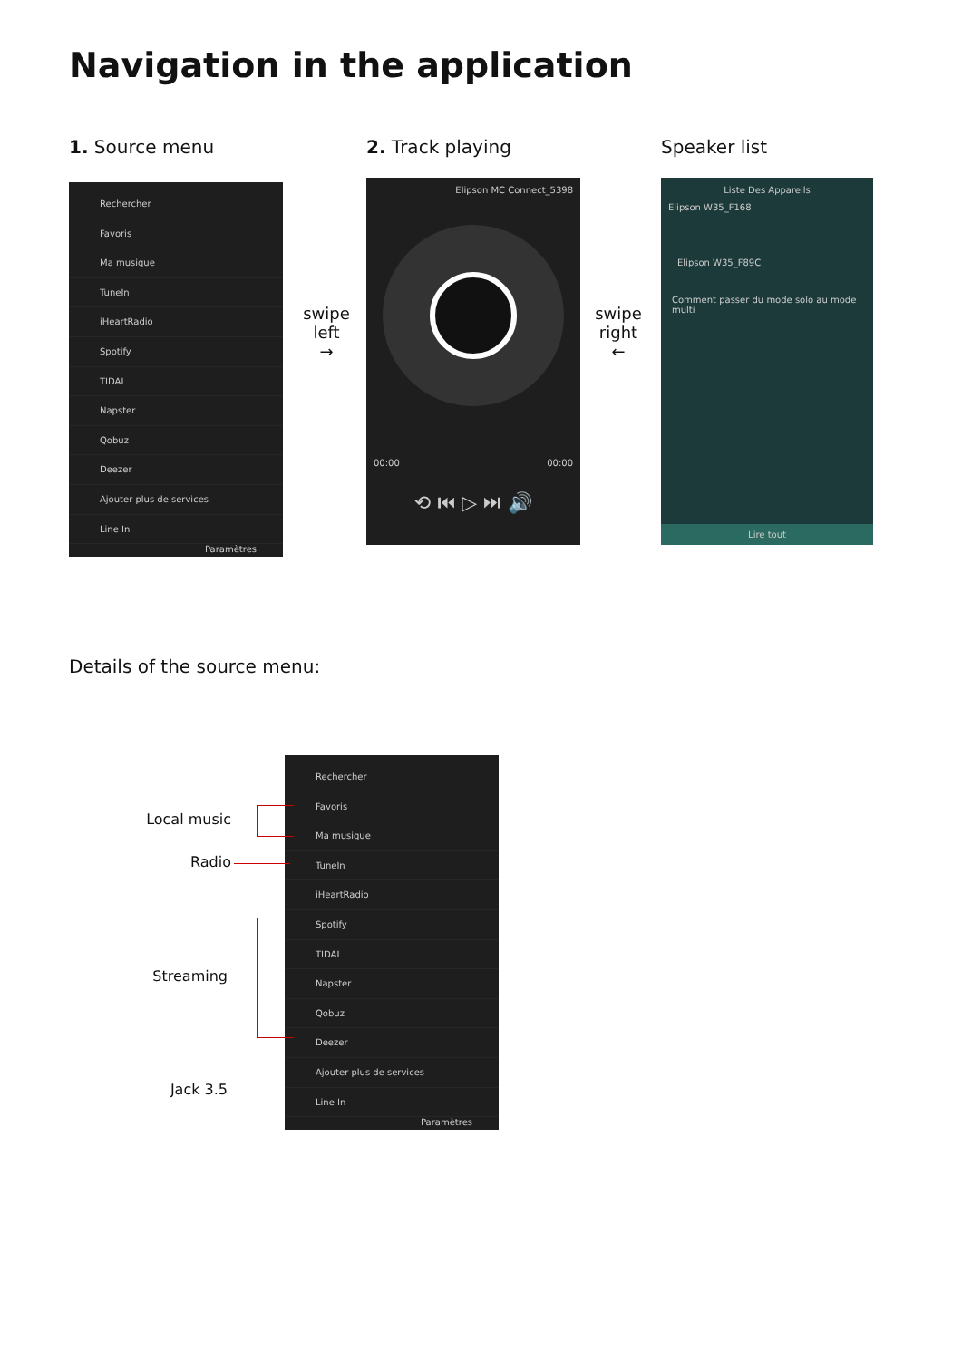Navigation in the application
1. Source menu 2. Track playing Speaker list
Rechercher
Favoris
Ma musique
TuneIn
iHeartRadio
Spotify
TIDAL
Napster
Qobuz
Deezer
Ajouter plus de services
Line In
Paramètres
swipe left
→
Elipson MC Connect_5398
00:00 00:00
⟲ ⏮ ▷ ⏭ 🔊
swipe right
←
Liste Des Appareils
Elipson W35_F168
Elipson W35_F89C
Comment passer du mode solo au mode multi
Lire tout
Details of the source menu:
Rechercher
Favoris
Ma musique
TuneIn
iHeartRadio
Spotify
TIDAL
Napster
Qobuz
Deezer
Ajouter plus de services
Line In
Paramètres
Local music
Radio
Streaming
Jack 3.5